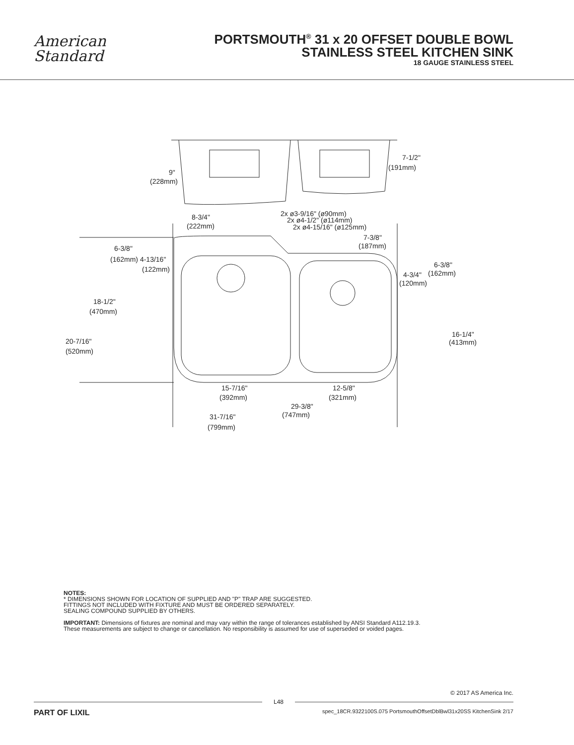American
Standard
PORTSMOUTH<sup>®</sup> 31 x 20 OFFSET DOUBLE BOWL
STAINLESS STEEL KITCHEN SINK
18 GAUGE STAINLESS STEEL
6-3/8"
(162mm) 4-13/16"
(122mm)
18-1/2"
(470mm)
20-7/16"
(520mm)
9"
(228mm)
7-1/2"
(191mm)
8-3/4"
(222mm)
2x ø3-9/16" (ø90mm)
2x ø4-1/2" (ø114mm)
2x ø4-15/16" (ø125mm)
7-3/8"
(187mm)
6-3/8"
4-3/4"
(162mm)
(120mm)
16-1/4"
(413mm)
15-7/16"
(392mm)
12-5/8"
(321mm)
29-3/8"
(747mm)
31-7/16"
(799mm)
NOTES:
* DIMENSIONS SHOWN FOR LOCATION OF SUPPLIED AND "P" TRAP ARE SUGGESTED.
FITTINGS NOT INCLUDED WITH FIXTURE AND MUST BE ORDERED SEPARATELY.
SEALING COMPOUND SUPPLIED BY OTHERS.
IMPORTANT: Dimensions of fixtures are nominal and may vary within the range of tolerances established by ANSI Standard A112.19.3.
These measurements are subject to change or cancellation. No responsibility is assumed for use of superseded or voided pages.
© 2017 AS America Inc.
L48
PART OF LIXIL spec_18CR.9322100S.075 PortsmouthOffsetDblBwl31x20SS KitchenSink 2/17